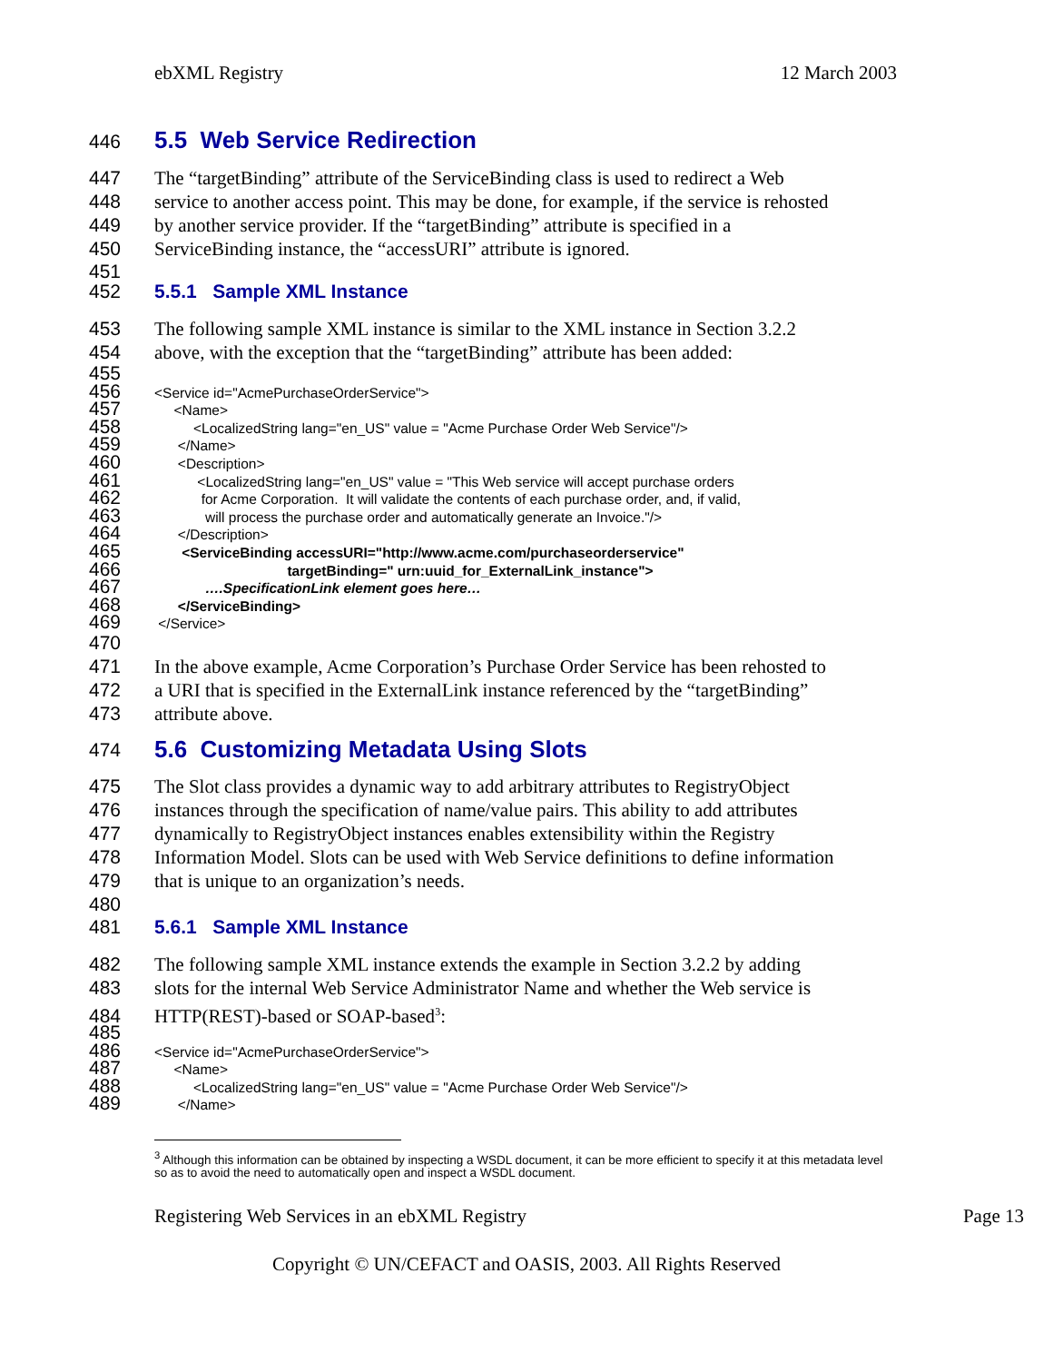ebXML Registry 12 March 2003
446 5.5 Web Service Redirection
447 The “targetBinding” attribute of the ServiceBinding class is used to redirect a Web
448 service to another access point. This may be done, for example, if the service is rehosted
449 by another service provider. If the “targetBinding” attribute is specified in a
450 ServiceBinding instance, the “accessURI” attribute is ignored.
451
452 5.5.1 Sample XML Instance
453 The following sample XML instance is similar to the XML instance in Section 3.2.2
454 above, with the exception that the “targetBinding” attribute has been added:
455
456 <Service id="AcmePurchaseOrderService">
457 <Name>
458 <LocalizedString lang="en_US" value = "Acme Purchase Order Web Service"/>
459 </Name>
460 <Description>
461 <LocalizedString lang="en_US" value = "This Web service will accept purchase orders
462 for Acme Corporation. It will validate the contents of each purchase order, and, if valid,
463 will process the purchase order and automatically generate an Invoice."/>
464 </Description>
465 <ServiceBinding accessURI="http://www.acme.com/purchaseorderservice"
466 targetBinding=" urn:uuid_for_ExternalLink_instance">
467 ….SpecificationLink element goes here…
468 </ServiceBinding>
469 </Service>
470
471 In the above example, Acme Corporation’s Purchase Order Service has been rehosted to
472 a URI that is specified in the ExternalLink instance referenced by the “targetBinding”
473 attribute above.
474 5.6 Customizing Metadata Using Slots
475 The Slot class provides a dynamic way to add arbitrary attributes to RegistryObject
476 instances through the specification of name/value pairs. This ability to add attributes
477 dynamically to RegistryObject instances enables extensibility within the Registry
478 Information Model. Slots can be used with Web Service definitions to define information
479 that is unique to an organization’s needs.
480
481 5.6.1 Sample XML Instance
482 The following sample XML instance extends the example in Section 3.2.2 by adding
483 slots for the internal Web Service Administrator Name and whether the Web service is
484 HTTP(REST)-based or SOAP-based<sup>3</sup>:
485
486 <Service id="AcmePurchaseOrderService">
487 <Name>
488 <LocalizedString lang="en_US" value = "Acme Purchase Order Web Service"/>
489 </Name>
<sup>3</sup> Although this information can be obtained by inspecting a WSDL document, it can be more efficient to specify it at this metadata level so as to avoid the need to automatically open and inspect a WSDL document.
Registering Web Services in an ebXML Registry Page 13
Copyright © UN/CEFACT and OASIS, 2003. All Rights Reserved